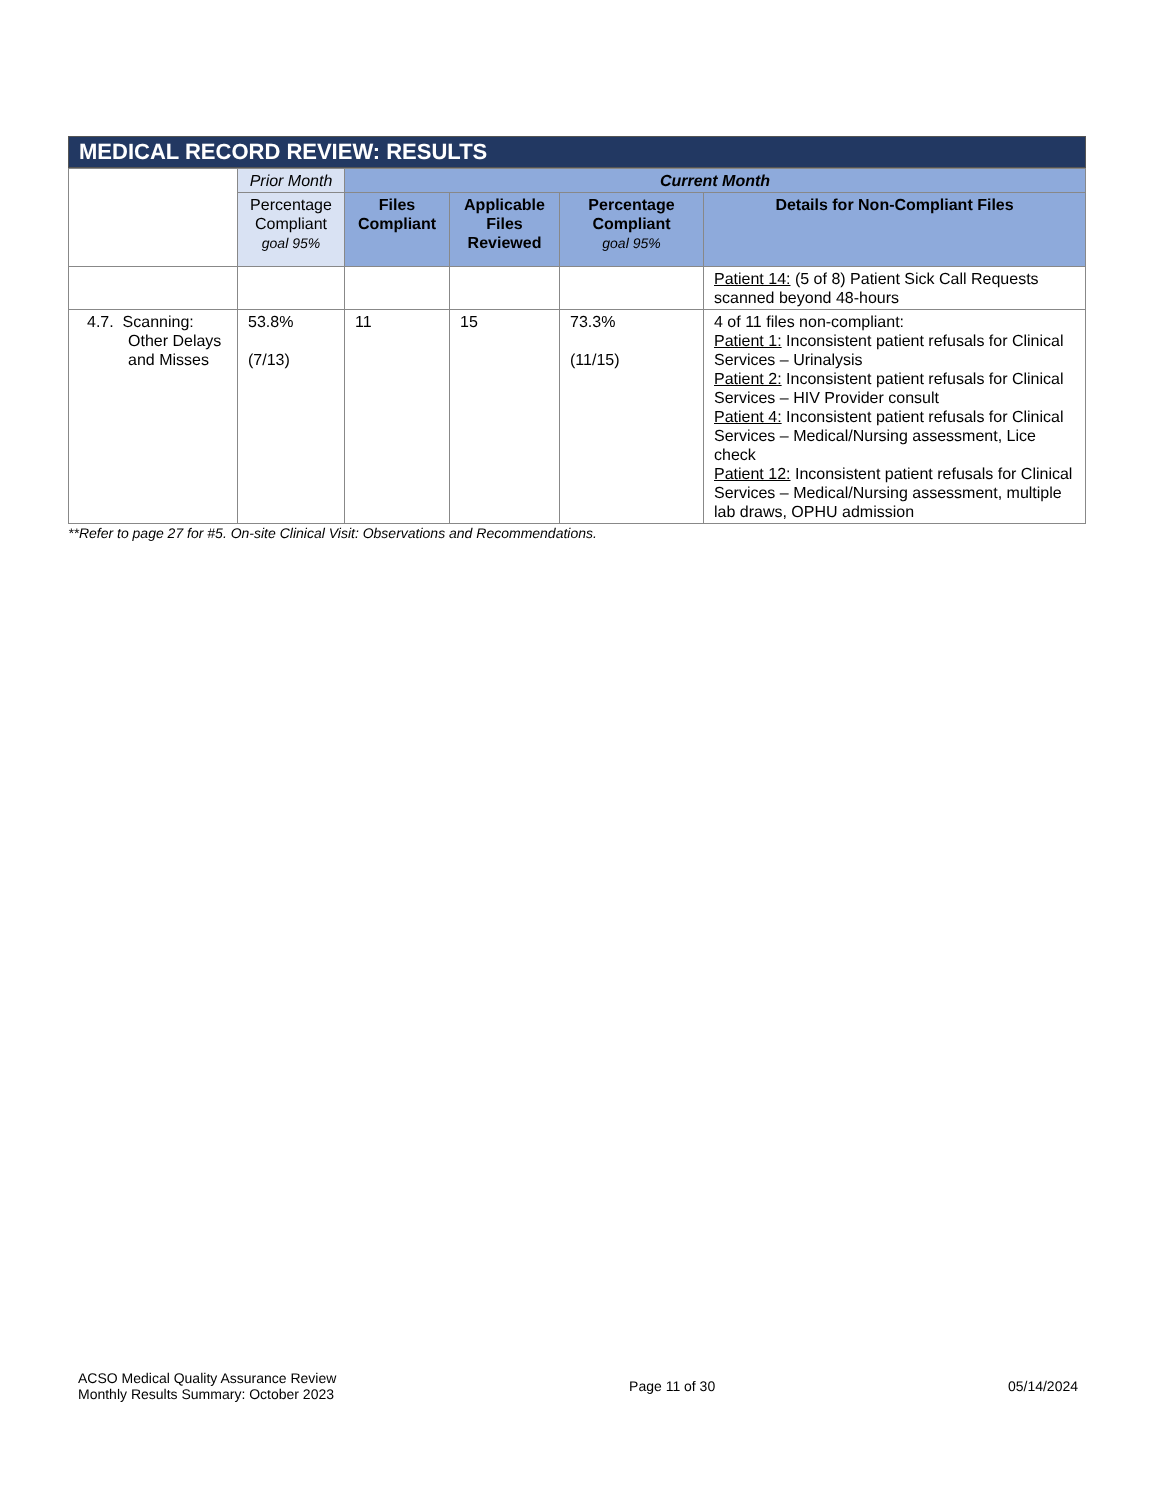MEDICAL RECORD REVIEW: RESULTS
| | Prior Month | Current Month | | | |
| | Percentage Compliant goal 95% | Files Compliant | Applicable Files Reviewed | Percentage Compliant goal 95% | Details for Non-Compliant Files |
| | | | | | Patient 14: (5 of 8) Patient Sick Call Requests scanned beyond 48-hours |
| 4.7. Scanning: Other Delays and Misses | 53.8% (7/13) | 11 | 15 | 73.3% (11/15) | 4 of 11 files non-compliant: Patient 1: Inconsistent patient refusals for Clinical Services – Urinalysis Patient 2: Inconsistent patient refusals for Clinical Services – HIV Provider consult Patient 4: Inconsistent patient refusals for Clinical Services – Medical/Nursing assessment, Lice check Patient 12: Inconsistent patient refusals for Clinical Services – Medical/Nursing assessment, multiple lab draws, OPHU admission |
**Refer to page 27 for #5. On-site Clinical Visit: Observations and Recommendations.
ACSO Medical Quality Assurance Review
Monthly Results Summary: October 2023
Page 11 of 30 05/14/2024